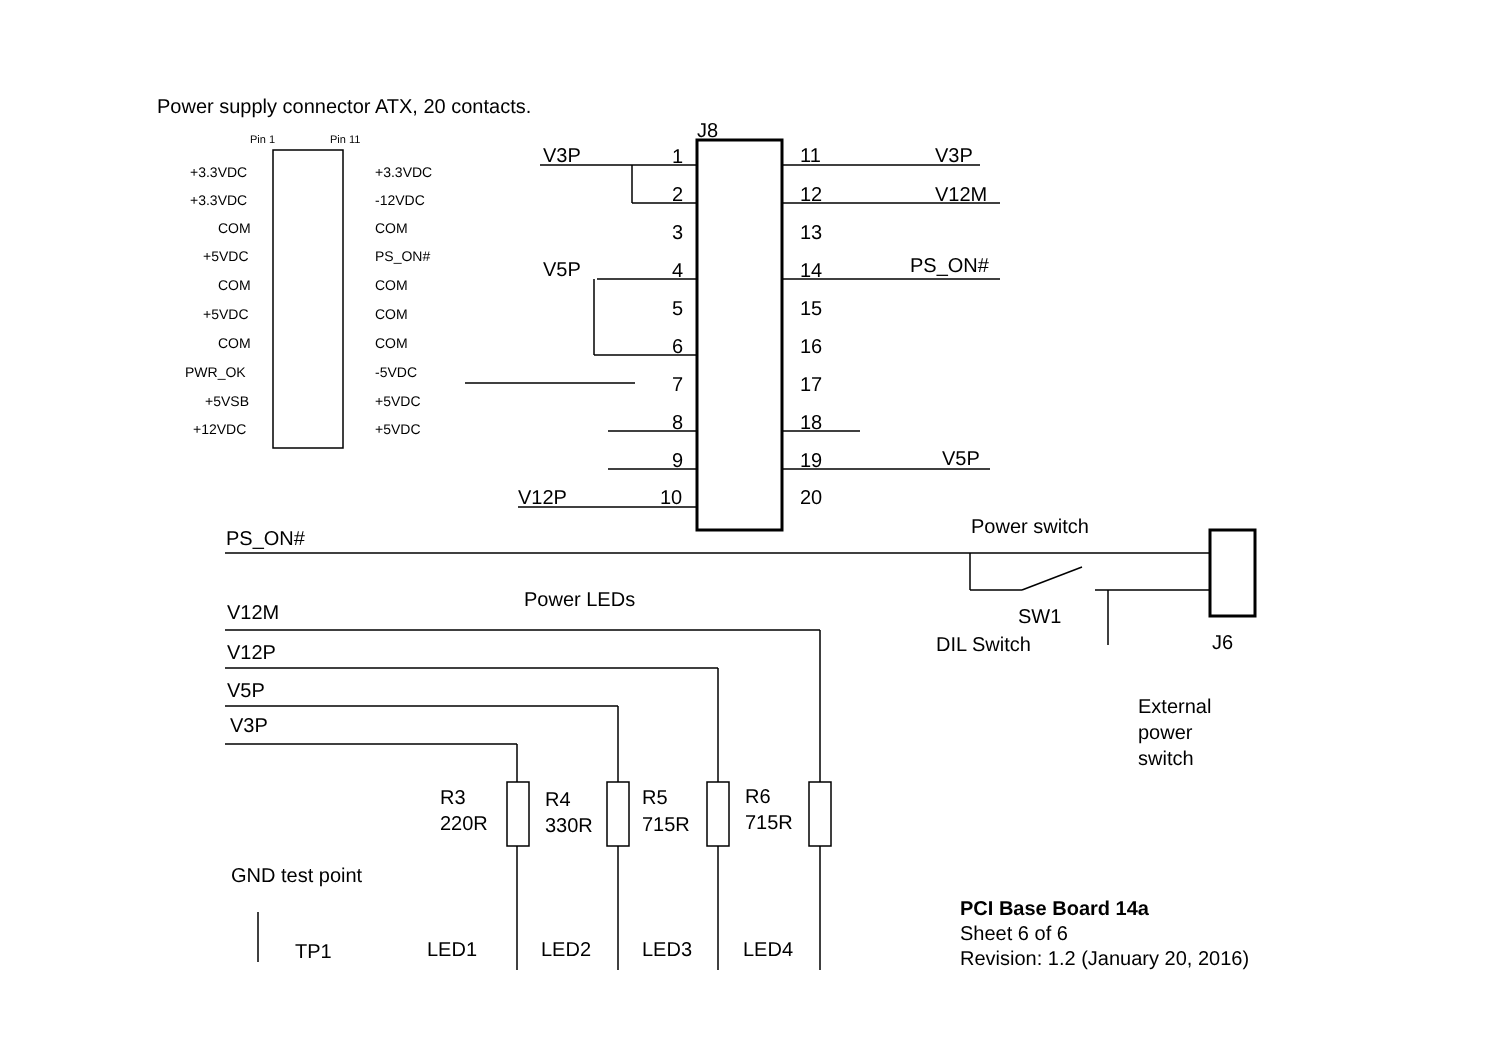Power supply connector ATX, 20 contacts.
J8
Pin 1
Pin 11
+3.3VDC
+3.3VDC
+3.3VDC
-12VDC
COM
COM
+5VDC
PS_ON#
COM
COM
+5VDC
COM
COM
COM
PWR_OK
-5VDC
+5VSB
+5VDC
+12VDC
+5VDC
V3P
1
11
V3P
2
12
V12M
3
13
V5P
4
14
PS_ON#
5
15
6
16
7
17
8
18
9
19
V5P
V12P
10
20
Power switch
PS_ON#
Power LEDs
SW1
DIL Switch
J6
V12M
V12P
V5P
V3P
External
power
switch
R3
220R
R4
330R
R5
715R
R6
715R
GND test point
LED1
LED2
LED3
LED4
TP1
PCI Base Board 14a
Sheet 6 of 6
Revision: 1.2 (January 20, 2016)